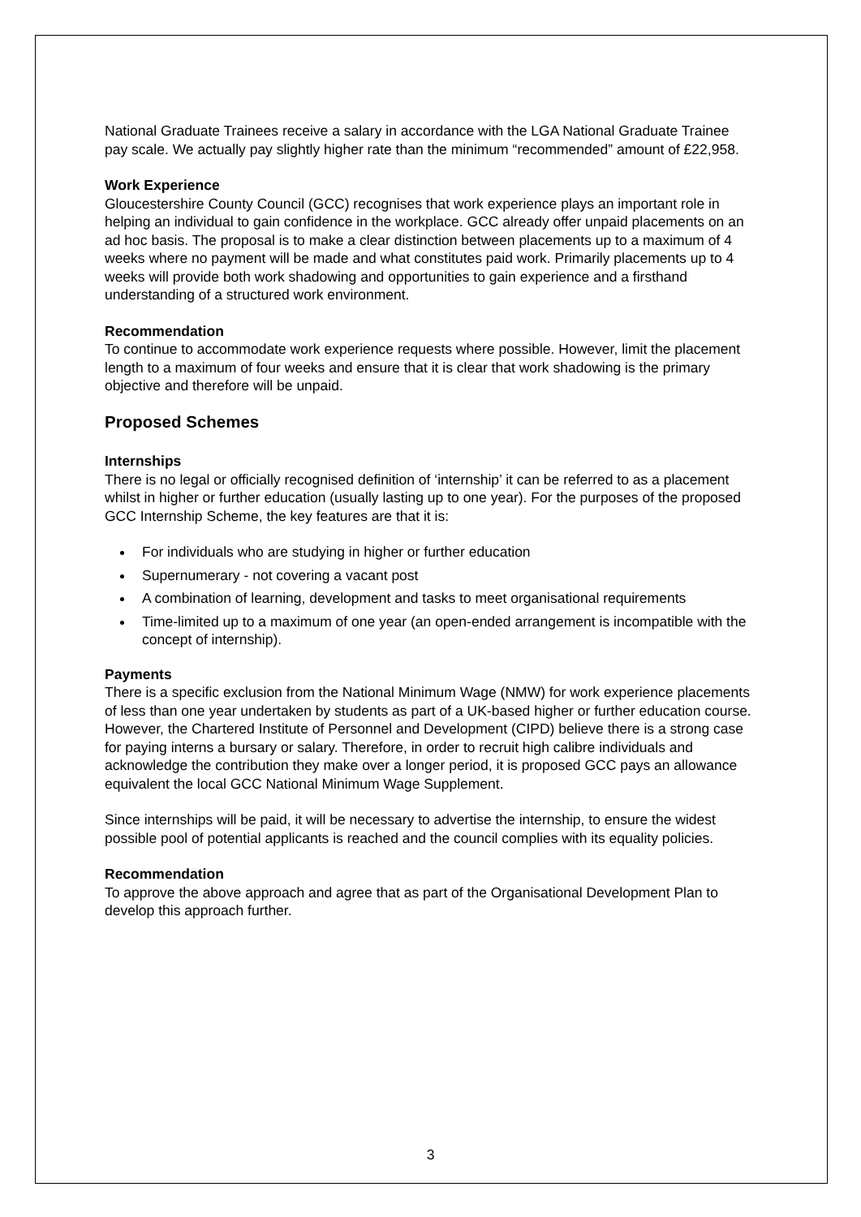National Graduate Trainees receive a salary in accordance with the LGA National Graduate Trainee pay scale. We actually pay slightly higher rate than the minimum “recommended” amount of £22,958.
Work Experience
Gloucestershire County Council (GCC) recognises that work experience plays an important role in helping an individual to gain confidence in the workplace. GCC already offer unpaid placements on an ad hoc basis. The proposal is to make a clear distinction between placements up to a maximum of 4 weeks where no payment will be made and what constitutes paid work. Primarily placements up to 4 weeks will provide both work shadowing and opportunities to gain experience and a firsthand understanding of a structured work environment.
Recommendation
To continue to accommodate work experience requests where possible. However, limit the placement length to a maximum of four weeks and ensure that it is clear that work shadowing is the primary objective and therefore will be unpaid.
Proposed Schemes
Internships
There is no legal or officially recognised definition of ‘internship’ it can be referred to as a placement whilst in higher or further education (usually lasting up to one year). For the purposes of the proposed GCC Internship Scheme, the key features are that it is:
For individuals who are studying in higher or further education
Supernumerary - not covering a vacant post
A combination of learning, development and tasks to meet organisational requirements
Time-limited up to a maximum of one year (an open-ended arrangement is incompatible with the concept of internship).
Payments
There is a specific exclusion from the National Minimum Wage (NMW) for work experience placements of less than one year undertaken by students as part of a UK-based higher or further education course. However, the Chartered Institute of Personnel and Development (CIPD) believe there is a strong case for paying interns a bursary or salary. Therefore, in order to recruit high calibre individuals and acknowledge the contribution they make over a longer period, it is proposed GCC pays an allowance equivalent the local GCC National Minimum Wage Supplement.
Since internships will be paid, it will be necessary to advertise the internship, to ensure the widest possible pool of potential applicants is reached and the council complies with its equality policies.
Recommendation
To approve the above approach and agree that as part of the Organisational Development Plan to develop this approach further.
3